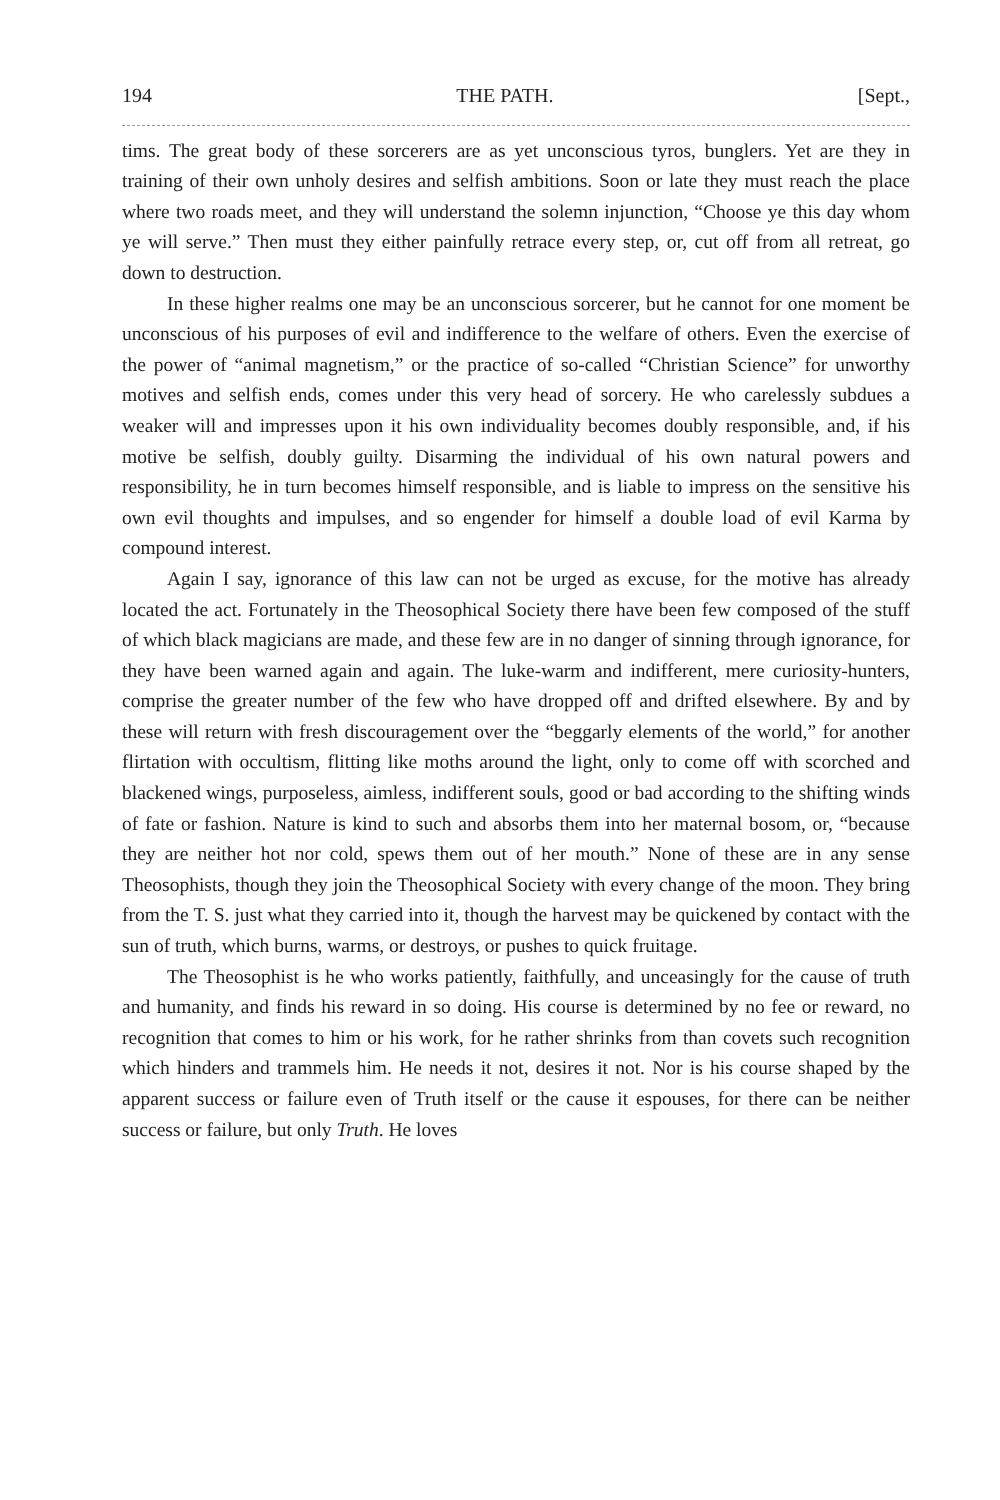194 THE PATH. [Sept.,
tims. The great body of these sorcerers are as yet unconscious tyros, bunglers. Yet are they in training of their own unholy desires and selfish ambitions. Soon or late they must reach the place where two roads meet, and they will understand the solemn injunction, “Choose ye this day whom ye will serve.” Then must they either painfully retrace every step, or, cut off from all retreat, go down to destruction.
In these higher realms one may be an unconscious sorcerer, but he cannot for one moment be unconscious of his purposes of evil and indifference to the welfare of others. Even the exercise of the power of “animal magnetism,” or the practice of so-called “Christian Science” for unworthy motives and selfish ends, comes under this very head of sorcery. He who carelessly subdues a weaker will and impresses upon it his own individuality becomes doubly responsible, and, if his motive be selfish, doubly guilty. Disarming the individual of his own natural powers and responsibility, he in turn becomes himself responsible, and is liable to impress on the sensitive his own evil thoughts and impulses, and so engender for himself a double load of evil Karma by compound interest.
Again I say, ignorance of this law can not be urged as excuse, for the motive has already located the act. Fortunately in the Theosophical Society there have been few composed of the stuff of which black magicians are made, and these few are in no danger of sinning through ignorance, for they have been warned again and again. The luke-warm and indifferent, mere curiosity-hunters, comprise the greater number of the few who have dropped off and drifted elsewhere. By and by these will return with fresh discouragement over the “beggarly elements of the world,” for another flirtation with occultism, flitting like moths around the light, only to come off with scorched and blackened wings, purposeless, aimless, indifferent souls, good or bad according to the shifting winds of fate or fashion. Nature is kind to such and absorbs them into her maternal bosom, or, “because they are neither hot nor cold, spews them out of her mouth.” None of these are in any sense Theosophists, though they join the Theosophical Society with every change of the moon. They bring from the T. S. just what they carried into it, though the harvest may be quickened by contact with the sun of truth, which burns, warms, or destroys, or pushes to quick fruitage.
The Theosophist is he who works patiently, faithfully, and unceasingly for the cause of truth and humanity, and finds his reward in so doing. His course is determined by no fee or reward, no recognition that comes to him or his work, for he rather shrinks from than covets such recognition which hinders and trammels him. He needs it not, desires it not. Nor is his course shaped by the apparent success or failure even of Truth itself or the cause it espouses, for there can be neither success or failure, but only Truth. He loves